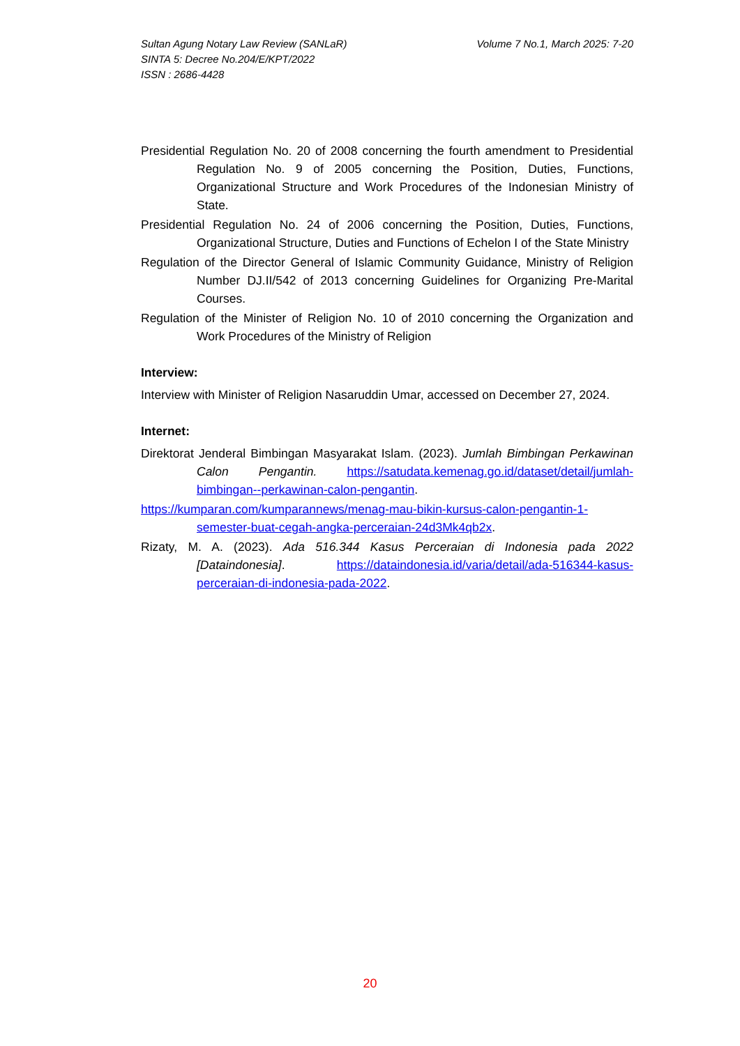Volume 7 No.1, March 2025: 7-20 Sultan Agung Notary Law Review (SANLaR)
SINTA 5: Decree No.204/E/KPT/2022
ISSN : 2686-4428
Presidential Regulation No. 20 of 2008 concerning the fourth amendment to Presidential Regulation No. 9 of 2005 concerning the Position, Duties, Functions, Organizational Structure and Work Procedures of the Indonesian Ministry of State.
Presidential Regulation No. 24 of 2006 concerning the Position, Duties, Functions, Organizational Structure, Duties and Functions of Echelon I of the State Ministry
Regulation of the Director General of Islamic Community Guidance, Ministry of Religion Number DJ.II/542 of 2013 concerning Guidelines for Organizing Pre-Marital Courses.
Regulation of the Minister of Religion No. 10 of 2010 concerning the Organization and Work Procedures of the Ministry of Religion
Interview:
Interview with Minister of Religion Nasaruddin Umar, accessed on December 27, 2024.
Internet:
Direktorat Jenderal Bimbingan Masyarakat Islam. (2023). Jumlah Bimbingan Perkawinan Calon Pengantin. https://satudata.kemenag.go.id/dataset/detail/jumlah-bimbingan--perkawinan-calon-pengantin.
https://kumparan.com/kumparannews/menag-mau-bikin-kursus-calon-pengantin-1-semester-buat-cegah-angka-perceraian-24d3Mk4qb2x.
Rizaty, M. A. (2023). Ada 516.344 Kasus Perceraian di Indonesia pada 2022 [Dataindonesia]. https://dataindonesia.id/varia/detail/ada-516344-kasus-perceraian-di-indonesia-pada-2022.
20